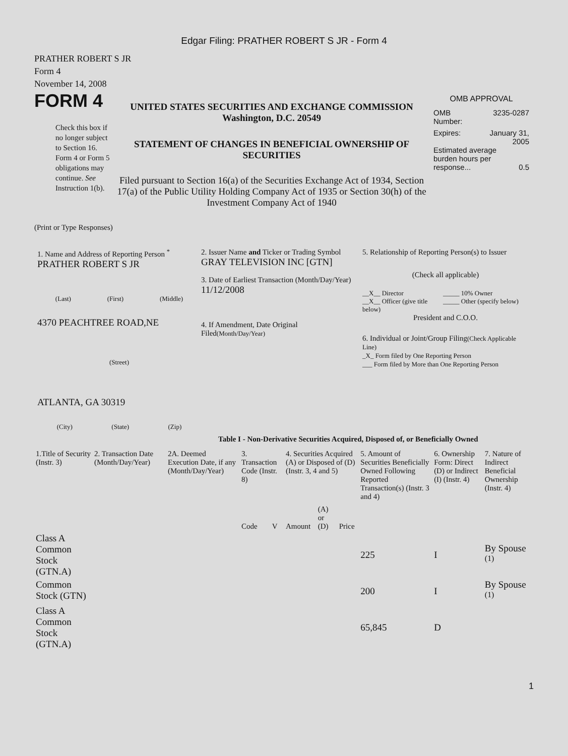Edgar Filing: PRATHER ROBERT S JR - Form 4
PRATHER ROBERT S JR
Form 4
November 14, 2008
FORM 4
Check this box if no longer subject to Section 16. Form 4 or Form 5 obligations may continue. See Instruction 1(b).
UNITED STATES SECURITIES AND EXCHANGE COMMISSION
Washington, D.C. 20549
STATEMENT OF CHANGES IN BENEFICIAL OWNERSHIP OF SECURITIES
Filed pursuant to Section 16(a) of the Securities Exchange Act of 1934, Section 17(a) of the Public Utility Holding Company Act of 1935 or Section 30(h) of the Investment Company Act of 1940
OMB APPROVAL
OMB
Number: 3235-0287
Expires: January 31,
2005
Estimated average burden hours per response... 0.5
(Print or Type Responses)
1. Name and Address of Reporting Person <sup>*</sup>
PRATHER ROBERT S JR
(Last) (First) (Middle)
4370 PEACHTREE ROAD,NE
(Street)
ATLANTA, GA 30319
(City) (State) (Zip)
2. Issuer Name and Ticker or Trading Symbol
GRAY TELEVISION INC [GTN]
3. Date of Earliest Transaction (Month/Day/Year)
11/12/2008
4. If Amendment, Date Original Filed(Month/Day/Year)
5. Relationship of Reporting Person(s) to Issuer
(Check all applicable)
__X__ Director
__X__ Officer (give title below)
_____ 10% Owner
_____ Other (specify below)
President and C.O.O.
6. Individual or Joint/Group Filing(Check Applicable Line)
_X_ Form filed by One Reporting Person
___ Form filed by More than One Reporting Person
Table I - Non-Derivative Securities Acquired, Disposed of, or Beneficially Owned
| 1.Title of Security (Instr. 3) | 2. Transaction Date (Month/Day/Year) | 2A. Deemed Execution Date, if any (Month/Day/Year) | 3. Transaction Code (Instr. 8) | | 4. Securities Acquired (A) or Disposed of (D) (Instr. 3, 4 and 5) | | | 5. Amount of Securities Beneficially Owned Following Reported Transaction(s) (Instr. 3 and 4) | 6. Ownership Form: Direct (D) or Indirect (I) (Instr. 4) | 7. Nature of Indirect Beneficial Ownership (Instr. 4) |
| --- | --- | --- | --- | --- | --- | --- | --- | --- | --- | --- |
| | | | Code | V | Amount | (A) or (D) | Price | | | |
| Class A Common Stock (GTN.A) | | | | | | | | 225 | I | By Spouse <sup>(1)</sup> |
| Common Stock (GTN) | | | | | | | | 200 | I | By Spouse <sup>(1)</sup> |
| Class A Common Stock (GTN.A) | | | | | | | | 65,845 | D | |
1